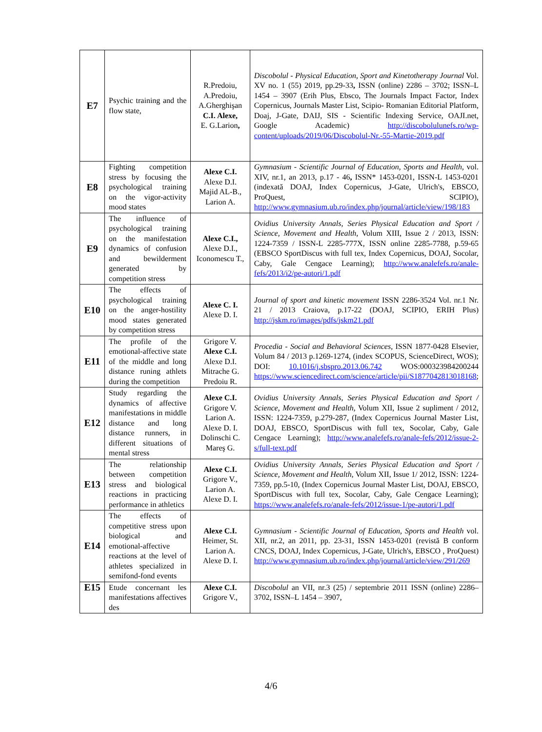| E7 | Psychic training and the flow state, | R.Predoiu, A.Predoiu, A.Gherghişan C.I. Alexe, E. G.Larion , | Discobolul - Physical Education, Sport and Kinetotherapy Journal Vol. XV no. 1 (55) 2019, pp.29-33 , ISSN (online) 2286 – 3702; ISSN–L 1454 – 3907 (Erih Plus, Ebsco, The Journals Impact Factor, Index Copernicus, Journals Master List, Scipio- Romanian Editorial Platform, Doaj, J-Gate, DAIJ, SIS - Scientific Indexing Service, OAJI.net, Google Academic) http://discobolulunefs.ro/wp-content/uploads/2019/06/Discobolul-Nr.-55-Martie-2019.pdf |
| E8 | Fighting competition stress by focusing the psychological training on the vigor-activity mood states | Alexe C.I. Alexe D.I. Majid AL-B., Larion A. | Gymnasium - Scientific Journal of Education, Sports and Health , vol. XIV, nr.1, an 2013, p.17 - 46 , ISSN* 1453-0201, ISSN-L 1453-0201 (indexată DOAJ, Index Copernicus, J-Gate, Ulrich's, EBSCO, ProQuest, SCIPIO), http://www.gymnasium.ub.ro/index.php/journal/article/view/198/183 |
| E9 | The influence of psychological training on the manifestation dynamics of confusion and bewilderment generated by competition stress | Alexe C.I., Alexe D.I., Iconomescu T., | Ovidius University Annals, Series Physical Education and Sport / Science, Movement and Health , Volum XIII, Issue 2 / 2013, ISSN: 1224-7359 / ISSN-L 2285-777X, ISSN online 2285-7788, p.59-65 (EBSCO SportDiscus with full tex, Index Copernicus, DOAJ, Socolar, Caby, Gale Cengace Learning); http://www.analefefs.ro/anale-fefs/2013/i2/pe-autori/1.pdf |
| E10 | The effects of psychological training on the anger-hostility mood states generated by competition stress | Alexe C. I. Alexe D. I. | Journal of sport and kinetic movement ISSN 2286-3524 Vol. nr.1 Nr. 21 / 2013 Craiova, p.17-22 (DOAJ, SCIPIO, ERIH Plus) http://jskm.ro/images/pdfs/jskm21.pdf |
| E11 | The profile of the emotional-affective state of the middle and long distance runing athlets during the competition | Grigore V. Alexe C.I. Alexe D.I. Mitrache G. Predoiu R. | Procedia - Social and Behavioral Sciences , ISSN 1877-0428 Elsevier, Volum 84 / 2013 p.1269-1274, (index SCOPUS, ScienceDirect, WOS); DOI: 10.1016/j.sbspro.2013.06.742 WOS:000323984200244 https://www.sciencedirect.com/science/article/pii/S1877042813018168 ; |
| E12 | Study regarding the dynamics of affective manifestations in middle distance and long distance runners, in different situations of mental stress | Alexe C.I. Grigore V. Larion A. Alexe D. I. Dolinschi C. Mareş G. | Ovidius University Annals, Series Physical Education and Sport / Science, Movement and Health , Volum XII, Issue 2 supliment / 2012, ISSN: 1224-7359, p.279-287, (Index Copernicus Journal Master List, DOAJ, EBSCO, SportDiscus with full tex, Socolar, Caby, Gale Cengace Learning); http://www.analefefs.ro/anale-fefs/2012/issue-2-s/full-text.pdf |
| E13 | The relationship between competition stress and biological reactions in practicing performance in athletics | Alexe C.I. Grigore V., Larion A. Alexe D. I. | Ovidius University Annals, Series Physical Education and Sport / Science, Movement and Health , Volum XII, Issue 1/ 2012, ISSN: 1224-7359, pp.5-10, (Index Copernicus Journal Master List, DOAJ, EBSCO, SportDiscus with full tex, Socolar, Caby, Gale Cengace Learning); https://www.analefefs.ro/anale-fefs/2012/issue-1/pe-autori/1.pdf |
| E14 | The effects of competitive stress upon biological and emotional-affective reactions at the level of athletes specialized in semifond-fond events | Alexe C.I. Heimer, St. Larion A. Alexe D. I. | Gymnasium - Scientific Journal of Education, Sports and Health vol. XII, nr.2, an 2011, pp. 23-31, ISSN 1453-0201 (revistă B conform CNCS, DOAJ, Index Copernicus, J-Gate, Ulrich's, EBSCO , ProQuest) http://www.gymnasium.ub.ro/index.php/journal/article/view/291/269 |
| E15 | Etude concernant les manifestations affectives des | Alexe C.I. Grigore V., | Discobolul an VII, nr.3 (25) / septembrie 2011 ISSN (online) 2286–3702, ISSN–L 1454 – 3907, |
4/6